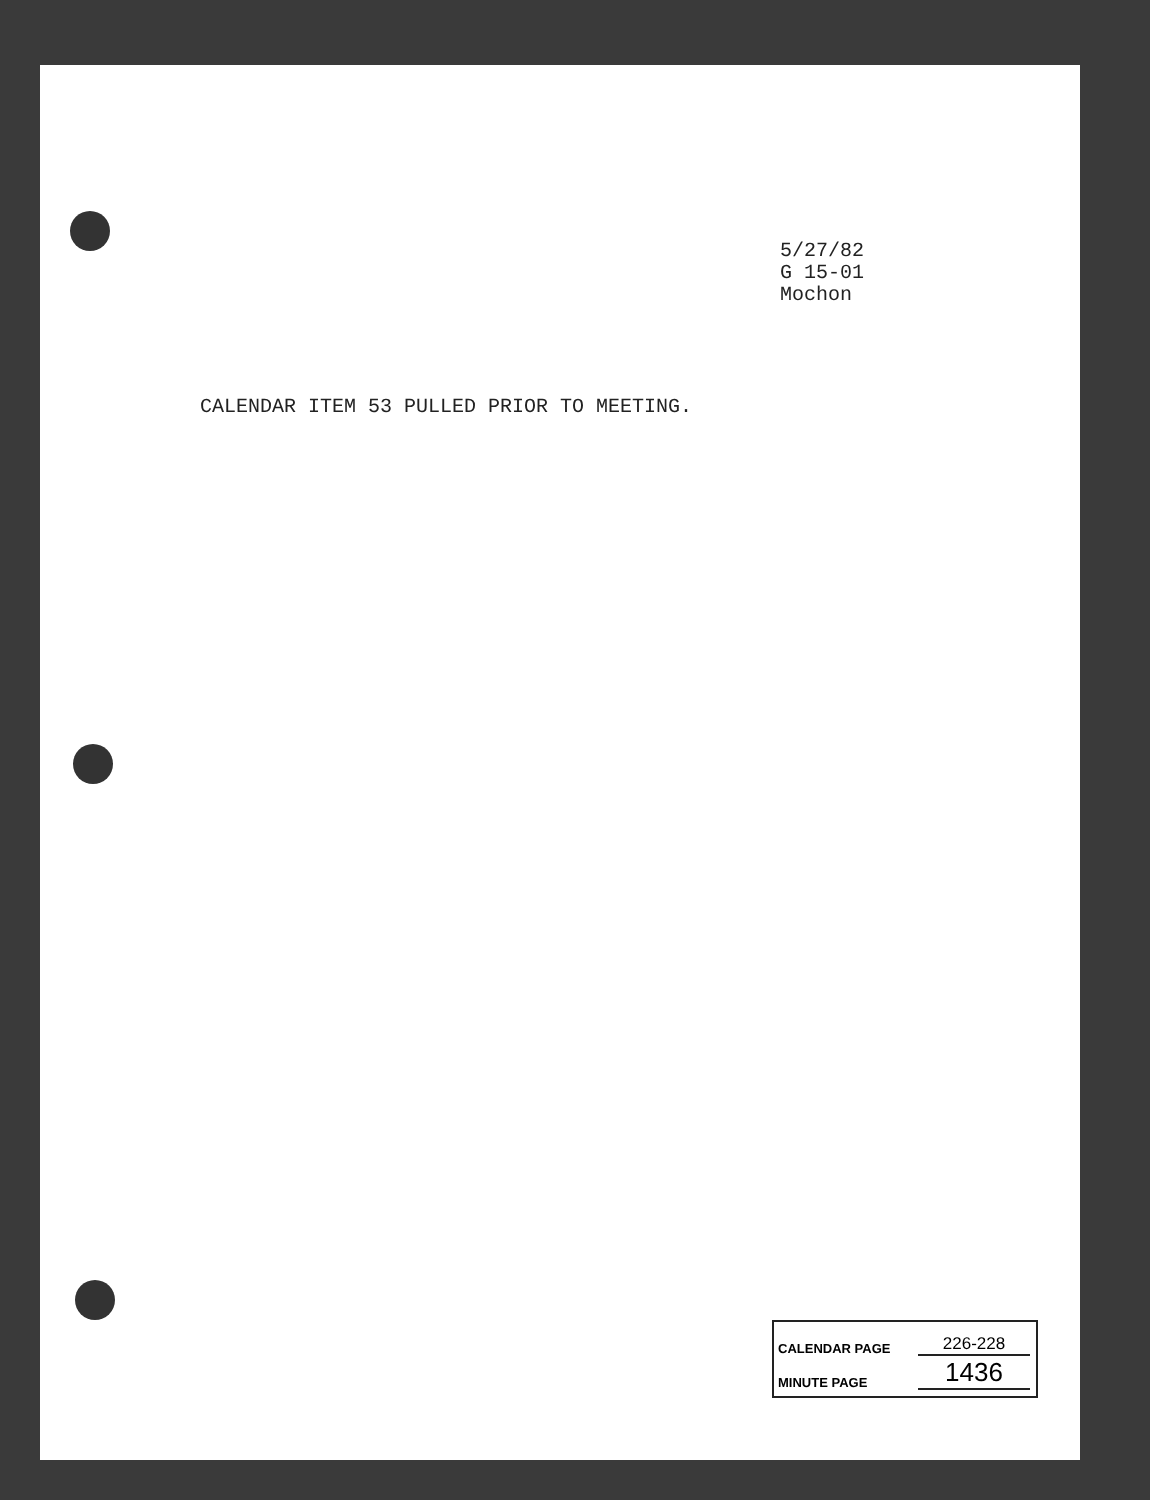5/27/82
G 15-01
Mochon
CALENDAR ITEM 53 PULLED PRIOR TO MEETING.
CALENDAR PAGE 226-228
MINUTE PAGE 1436